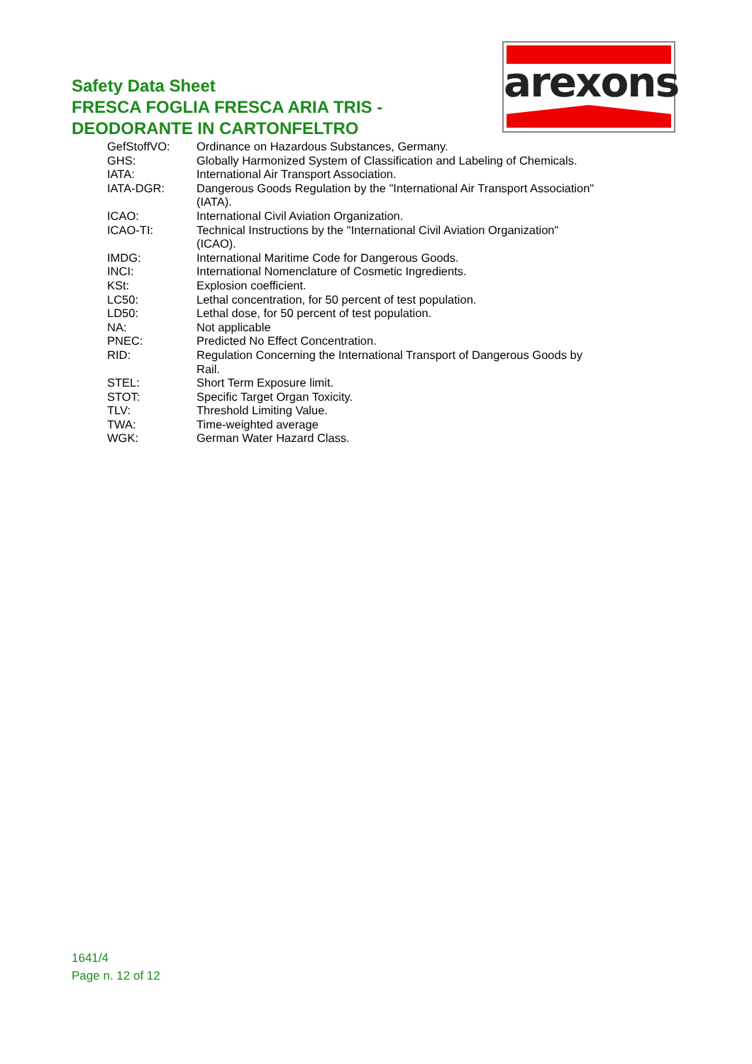Safety Data Sheet
FRESCA FOGLIA FRESCA ARIA TRIS -
DEODORANTE IN CARTONFELTRO
arexons
| GefStoffVO: | Ordinance on Hazardous Substances, Germany. |
| GHS: | Globally Harmonized System of Classification and Labeling of Chemicals. |
| IATA: | International Air Transport Association. |
| IATA-DGR: | Dangerous Goods Regulation by the "International Air Transport Association" (IATA). |
| ICAO: | International Civil Aviation Organization. |
| ICAO-TI: | Technical Instructions by the "International Civil Aviation Organization" (ICAO). |
| IMDG: | International Maritime Code for Dangerous Goods. |
| INCI: | International Nomenclature of Cosmetic Ingredients. |
| KSt: | Explosion coefficient. |
| LC50: | Lethal concentration, for 50 percent of test population. |
| LD50: | Lethal dose, for 50 percent of test population. |
| NA: | Not applicable |
| PNEC: | Predicted No Effect Concentration. |
| RID: | Regulation Concerning the International Transport of Dangerous Goods by Rail. |
| STEL: | Short Term Exposure limit. |
| STOT: | Specific Target Organ Toxicity. |
| TLV: | Threshold Limiting Value. |
| TWA: | Time-weighted average |
| WGK: | German Water Hazard Class. |
1641/4
Page n. 12 of 12